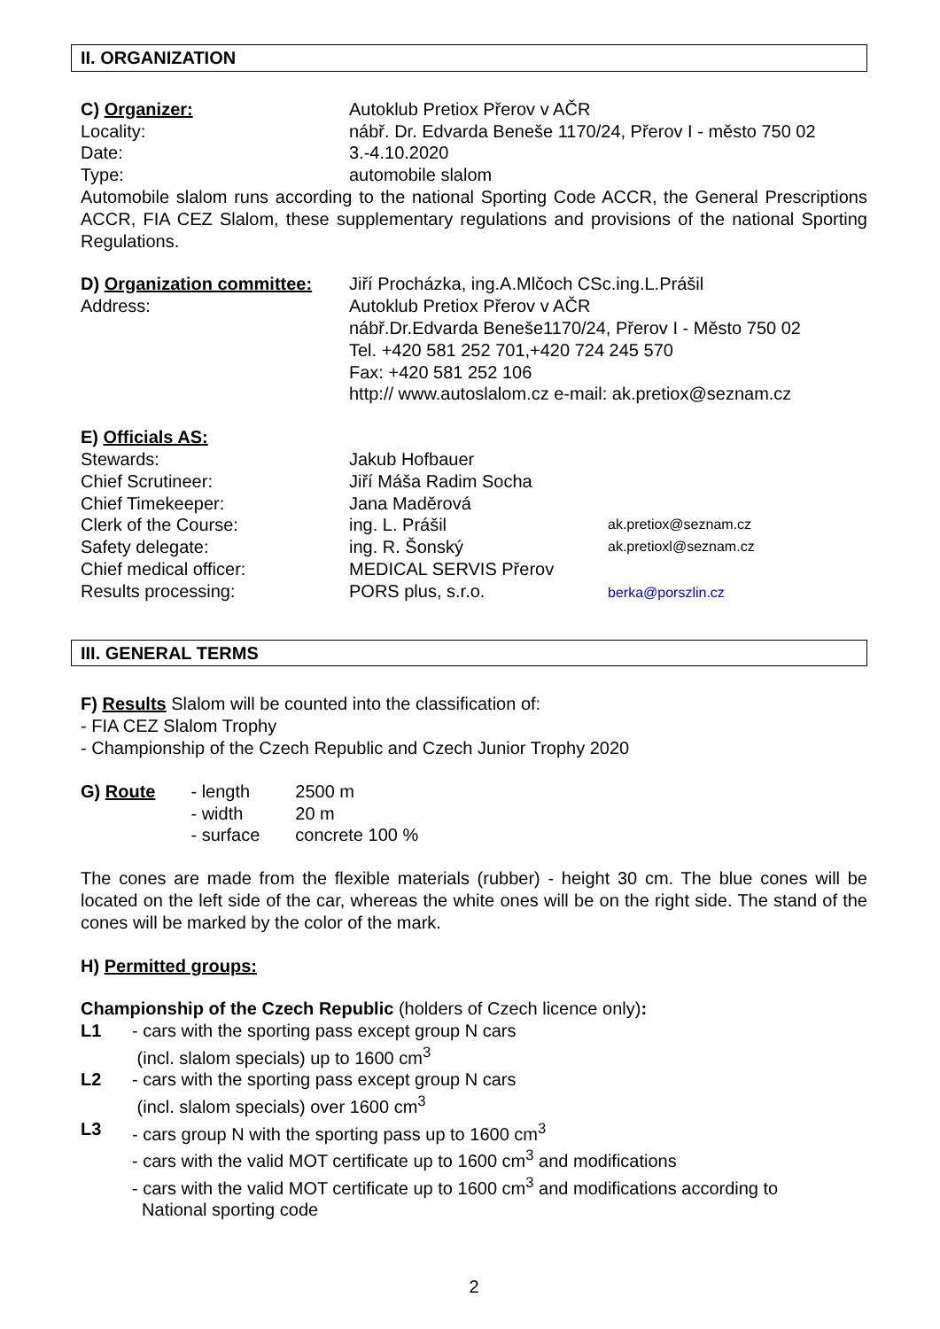II. ORGANIZATION
C) Organizer: Autoklub Pretiox Přerov v AČR
Locality: nábř. Dr. Edvarda Beneše 1170/24, Přerov I - město 750 02
Date: 3.-4.10.2020
Type: automobile slalom
Automobile slalom runs according to the national Sporting Code ACCR, the General Prescriptions ACCR, FIA CEZ Slalom, these supplementary regulations and provisions of the national Sporting Regulations.
D) Organization committee:
Jiří Procházka, ing.A.Mlčoch CSc.ing.L.Prášil
Address: Autoklub Pretiox Přerov v AČR
nábř.Dr.Edvarda Beneše1170/24, Přerov I - Město 750 02
Tel. +420 581 252 701,+420 724 245 570
Fax: +420 581 252 106
http:// www.autoslalom.cz e-mail: ak.pretiox@seznam.cz
E) Officials AS:
Stewards: Jakub Hofbauer
Chief Scrutineer: Jiří Máša Radim Socha
Chief Timekeeper: Jana Maděrová
Clerk of the Course: ing. L. Prášil
ak.pretiox@seznam.cz
Safety delegate: ing. R. Šonský
ak.pretioxl@seznam.cz
Chief medical officer: MEDICAL SERVIS Přerov
Results processing: PORS plus, s.r.o.
berka@porszlin.cz
III. GENERAL TERMS
F) Results Slalom will be counted into the classification of:
- FIA CEZ Slalom Trophy
- Championship of the Czech Republic and Czech Junior Trophy 2020
| G) Route | - length - width - surface | 2500 m 20 m concrete 100 % |
The cones are made from the flexible materials (rubber) - height 30 cm. The blue cones will be located on the left side of the car, whereas the white ones will be on the right side. The stand of the cones will be marked by the color of the mark.
H) Permitted groups:
Championship of the Czech Republic (holders of Czech licence only):
L1 - cars with the sporting pass except group N cars
(incl. slalom specials) up to 1600 cm<sup>3</sup>
L2 - cars with the sporting pass except group N cars
(incl. slalom specials) over 1600 cm<sup>3</sup>
L3 - cars group N with the sporting pass up to 1600 cm<sup>3</sup>
- cars with the valid MOT certificate up to 1600 cm<sup>3</sup> and modifications
- cars with the valid MOT certificate up to 1600 cm<sup>3</sup> and modifications according to
National sporting code
2